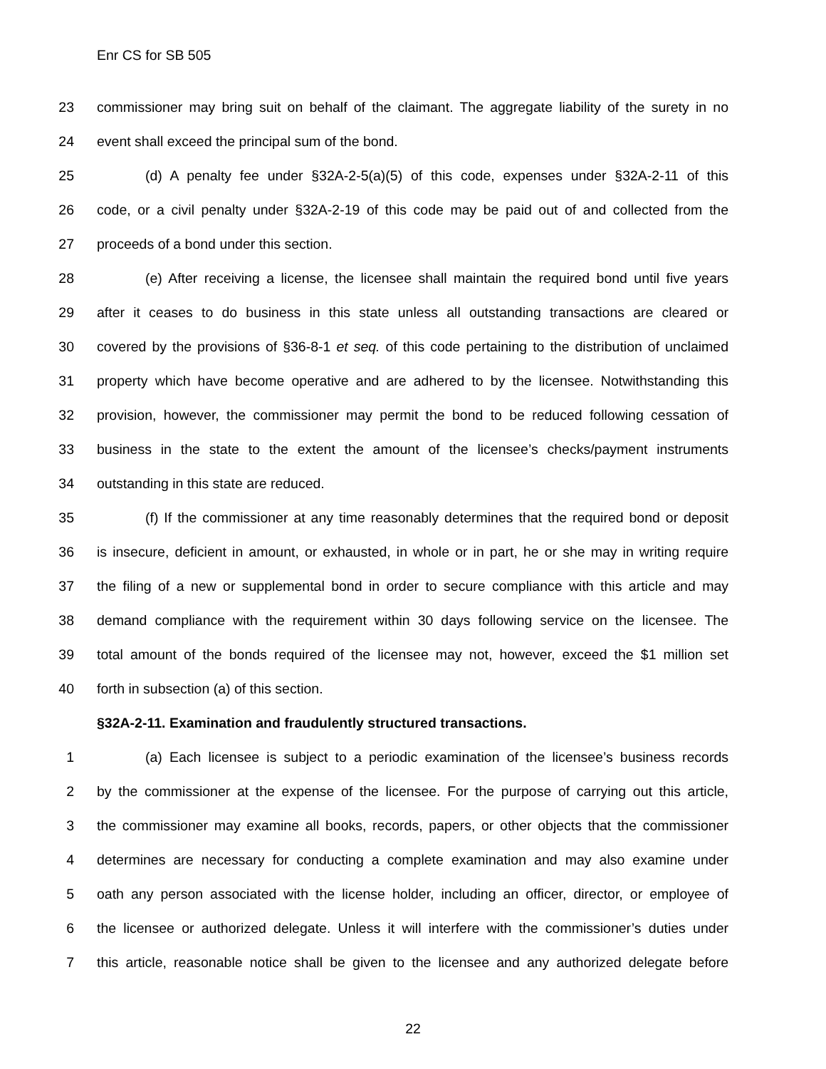Enr CS for SB 505
23 commissioner may bring suit on behalf of the claimant. The aggregate liability of the surety in no
24 event shall exceed the principal sum of the bond.
25 (d) A penalty fee under §32A-2-5(a)(5) of this code, expenses under §32A-2-11 of this
26 code, or a civil penalty under §32A-2-19 of this code may be paid out of and collected from the
27 proceeds of a bond under this section.
28 (e) After receiving a license, the licensee shall maintain the required bond until five years
29 after it ceases to do business in this state unless all outstanding transactions are cleared or
30 covered by the provisions of §36-8-1 et seq. of this code pertaining to the distribution of unclaimed
31 property which have become operative and are adhered to by the licensee. Notwithstanding this
32 provision, however, the commissioner may permit the bond to be reduced following cessation of
33 business in the state to the extent the amount of the licensee’s checks/payment instruments
34 outstanding in this state are reduced.
35 (f) If the commissioner at any time reasonably determines that the required bond or deposit
36 is insecure, deficient in amount, or exhausted, in whole or in part, he or she may in writing require
37 the filing of a new or supplemental bond in order to secure compliance with this article and may
38 demand compliance with the requirement within 30 days following service on the licensee. The
39 total amount of the bonds required of the licensee may not, however, exceed the $1 million set
40 forth in subsection (a) of this section.
§32A-2-11. Examination and fraudulently structured transactions.
1 (a) Each licensee is subject to a periodic examination of the licensee’s business records
2 by the commissioner at the expense of the licensee. For the purpose of carrying out this article,
3 the commissioner may examine all books, records, papers, or other objects that the commissioner
4 determines are necessary for conducting a complete examination and may also examine under
5 oath any person associated with the license holder, including an officer, director, or employee of
6 the licensee or authorized delegate. Unless it will interfere with the commissioner’s duties under
7 this article, reasonable notice shall be given to the licensee and any authorized delegate before
22